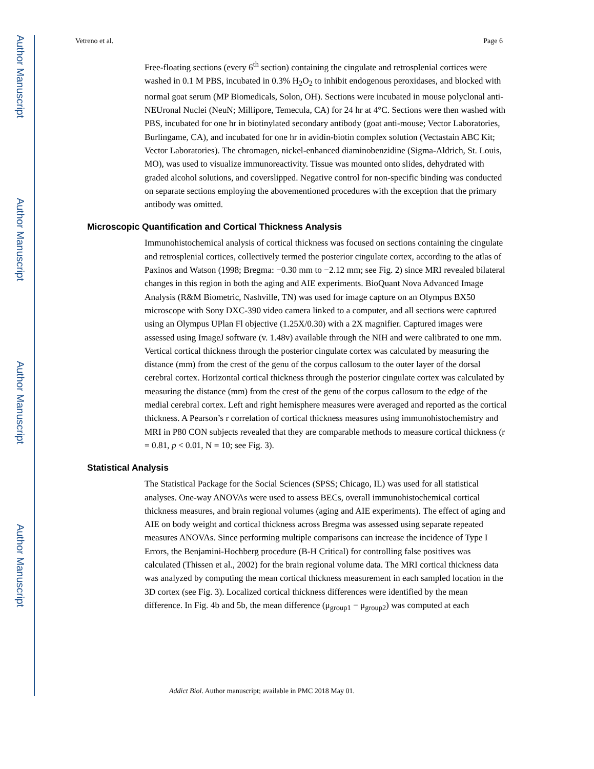Author Manuscript
Author Manuscript
Author Manuscript
Author Manuscript
Vetreno et al. Page 6
Free-floating sections (every 6<sup>th</sup> section) containing the cingulate and retrosplenial cortices were washed in 0.1 M PBS, incubated in 0.3% H<sub>2</sub>O<sub>2</sub> to inhibit endogenous peroxidases, and blocked with normal goat serum (MP Biomedicals, Solon, OH). Sections were incubated in mouse polyclonal anti-NEUronal Nuclei (NeuN; Millipore, Temecula, CA) for 24 hr at 4°C. Sections were then washed with PBS, incubated for one hr in biotinylated secondary antibody (goat anti-mouse; Vector Laboratories, Burlingame, CA), and incubated for one hr in avidin-biotin complex solution (Vectastain ABC Kit; Vector Laboratories). The chromagen, nickel-enhanced diaminobenzidine (Sigma-Aldrich, St. Louis, MO), was used to visualize immunoreactivity. Tissue was mounted onto slides, dehydrated with graded alcohol solutions, and coverslipped. Negative control for non-specific binding was conducted on separate sections employing the abovementioned procedures with the exception that the primary antibody was omitted.
Microscopic Quantification and Cortical Thickness Analysis
Immunohistochemical analysis of cortical thickness was focused on sections containing the cingulate and retrosplenial cortices, collectively termed the posterior cingulate cortex, according to the atlas of Paxinos and Watson (1998; Bregma: −0.30 mm to −2.12 mm; see Fig. 2) since MRI revealed bilateral changes in this region in both the aging and AIE experiments. BioQuant Nova Advanced Image Analysis (R&M Biometric, Nashville, TN) was used for image capture on an Olympus BX50 microscope with Sony DXC-390 video camera linked to a computer, and all sections were captured using an Olympus UPlan Fl objective (1.25X/0.30) with a 2X magnifier. Captured images were assessed using ImageJ software (v. 1.48v) available through the NIH and were calibrated to one mm. Vertical cortical thickness through the posterior cingulate cortex was calculated by measuring the distance (mm) from the crest of the genu of the corpus callosum to the outer layer of the dorsal cerebral cortex. Horizontal cortical thickness through the posterior cingulate cortex was calculated by measuring the distance (mm) from the crest of the genu of the corpus callosum to the edge of the medial cerebral cortex. Left and right hemisphere measures were averaged and reported as the cortical thickness. A Pearson’s r correlation of cortical thickness measures using immunohistochemistry and MRI in P80 CON subjects revealed that they are comparable methods to measure cortical thickness (r = 0.81, p < 0.01, N = 10; see Fig. 3).
Statistical Analysis
The Statistical Package for the Social Sciences (SPSS; Chicago, IL) was used for all statistical analyses. One-way ANOVAs were used to assess BECs, overall immunohistochemical cortical thickness measures, and brain regional volumes (aging and AIE experiments). The effect of aging and AIE on body weight and cortical thickness across Bregma was assessed using separate repeated measures ANOVAs. Since performing multiple comparisons can increase the incidence of Type I Errors, the Benjamini-Hochberg procedure (B-H Critical) for controlling false positives was calculated (Thissen et al., 2002) for the brain regional volume data. The MRI cortical thickness data was analyzed by computing the mean cortical thickness measurement in each sampled location in the 3D cortex (see Fig. 3). Localized cortical thickness differences were identified by the mean difference. In Fig. 4b and 5b, the mean difference (μ<sub>group1</sub> − μ<sub>group2</sub>) was computed at each
Addict Biol. Author manuscript; available in PMC 2018 May 01.